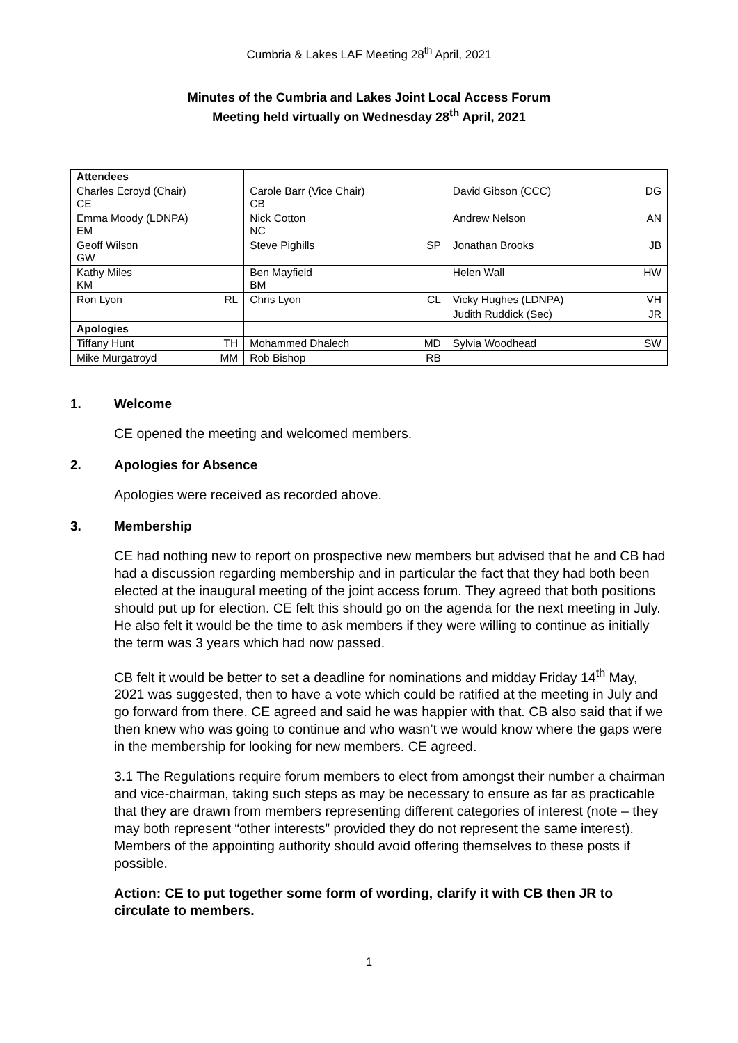Cumbria & Lakes LAF Meeting 28<sup>th</sup> April, 2021
Minutes of the Cumbria and Lakes Joint Local Access Forum
Meeting held virtually on Wednesday 28<sup>th</sup> April, 2021
| Attendees | | | | | |
| Charles Ecroyd (Chair) CE | | Carole Barr (Vice Chair) CB | | David Gibson (CCC) | DG |
| Emma Moody (LDNPA) EM | | Nick Cotton NC | | Andrew Nelson | AN |
| Geoff Wilson GW | | Steve Pighills | SP | Jonathan Brooks | JB |
| Kathy Miles KM | | Ben Mayfield BM | | Helen Wall | HW |
| Ron Lyon | RL | Chris Lyon | CL | Vicky Hughes (LDNPA) | VH |
| | | | | Judith Ruddick (Sec) | JR |
| Apologies | | | | | |
| Tiffany Hunt | TH | Mohammed Dhalech | MD | Sylvia Woodhead | SW |
| Mike Murgatroyd | MM | Rob Bishop | RB | | |
1. Welcome
CE opened the meeting and welcomed members.
2. Apologies for Absence
Apologies were received as recorded above.
3. Membership
CE had nothing new to report on prospective new members but advised that he and CB had had a discussion regarding membership and in particular the fact that they had both been elected at the inaugural meeting of the joint access forum. They agreed that both positions should put up for election. CE felt this should go on the agenda for the next meeting in July. He also felt it would be the time to ask members if they were willing to continue as initially the term was 3 years which had now passed.
CB felt it would be better to set a deadline for nominations and midday Friday 14<sup>th</sup> May, 2021 was suggested, then to have a vote which could be ratified at the meeting in July and go forward from there. CE agreed and said he was happier with that. CB also said that if we then knew who was going to continue and who wasn’t we would know where the gaps were in the membership for looking for new members. CE agreed.
3.1 The Regulations require forum members to elect from amongst their number a chairman and vice-chairman, taking such steps as may be necessary to ensure as far as practicable that they are drawn from members representing different categories of interest (note – they may both represent “other interests” provided they do not represent the same interest). Members of the appointing authority should avoid offering themselves to these posts if possible.
Action: CE to put together some form of wording, clarify it with CB then JR to circulate to members.
1